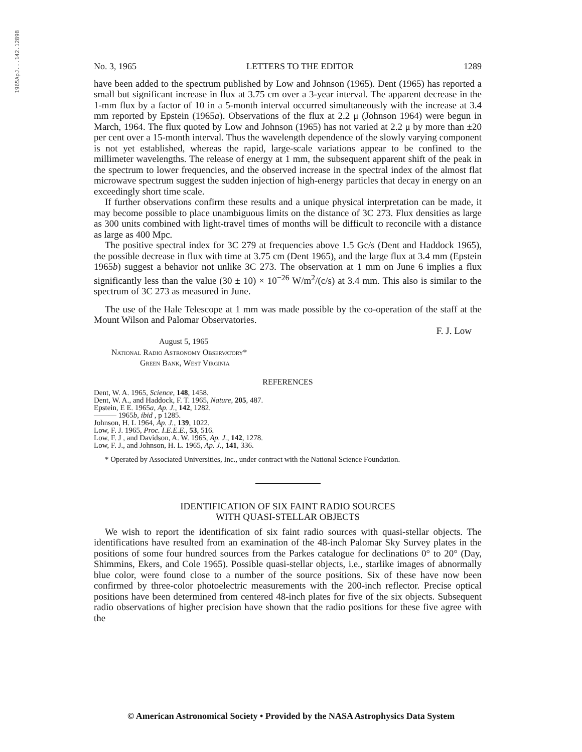1965ApJ...142.1289B
No. 3, 1965 LETTERS TO THE EDITOR 1289
have been added to the spectrum published by Low and Johnson (1965). Dent (1965) has reported a small but significant increase in flux at 3.75 cm over a 3-year interval. The apparent decrease in the 1-mm flux by a factor of 10 in a 5-month interval occurred simultaneously with the increase at 3.4 mm reported by Epstein (1965a). Observations of the flux at 2.2 μ (Johnson 1964) were begun in March, 1964. The flux quoted by Low and Johnson (1965) has not varied at 2.2 μ by more than ±20 per cent over a 15-month interval. Thus the wavelength dependence of the slowly varying component is not yet established, whereas the rapid, large-scale variations appear to be confined to the millimeter wavelengths. The release of energy at 1 mm, the subsequent apparent shift of the peak in the spectrum to lower frequencies, and the observed increase in the spectral index of the almost flat microwave spectrum suggest the sudden injection of high-energy particles that decay in energy on an exceedingly short time scale.
If further observations confirm these results and a unique physical interpretation can be made, it may become possible to place unambiguous limits on the distance of 3C 273. Flux densities as large as 300 units combined with light-travel times of months will be difficult to reconcile with a distance as large as 400 Mpc.
The positive spectral index for 3C 279 at frequencies above 1.5 Gc/s (Dent and Haddock 1965), the possible decrease in flux with time at 3.75 cm (Dent 1965), and the large flux at 3.4 mm (Epstein 1965b) suggest a behavior not unlike 3C 273. The observation at 1 mm on June 6 implies a flux significantly less than the value (30 ± 10) × 10<sup>−26</sup> W/m<sup>2</sup>/(c/s) at 3.4 mm. This also is similar to the spectrum of 3C 273 as measured in June.
The use of the Hale Telescope at 1 mm was made possible by the co-operation of the staff at the Mount Wilson and Palomar Observatories.
F. J. Low
August 5, 1965
National Radio Astronomy Observatory*
Green Bank, West Virginia
REFERENCES
Dent, W. A. 1965, Science, 148, 1458.
Dent, W. A., and Haddock, F. T. 1965, Nature, 205, 487.
Epstein, E E. 1965a, Ap. J., 142, 1282.
——— 1965b, ibid , p 1285.
Johnson, H. L 1964, Ap. J., 139, 1022.
Low, F. J. 1965, Proc. I.E.E.E., 53, 516.
Low, F. J , and Davidson, A. W. 1965, Ap. J., 142, 1278.
Low, F. J., and Johnson, H. L. 1965, Ap. J., 141, 336.
* Operated by Associated Universities, Inc., under contract with the National Science Foundation.
IDENTIFICATION OF SIX FAINT RADIO SOURCES
WITH QUASI-STELLAR OBJECTS
We wish to report the identification of six faint radio sources with quasi-stellar objects. The identifications have resulted from an examination of the 48-inch Palomar Sky Survey plates in the positions of some four hundred sources from the Parkes catalogue for declinations 0° to 20° (Day, Shimmins, Ekers, and Cole 1965). Possible quasi-stellar objects, i.e., starlike images of abnormally blue color, were found close to a number of the source positions. Six of these have now been confirmed by three-color photoelectric measurements with the 200-inch reflector. Precise optical positions have been determined from centered 48-inch plates for five of the six objects. Subsequent radio observations of higher precision have shown that the radio positions for these five agree with the
© American Astronomical Society • Provided by the NASA Astrophysics Data System